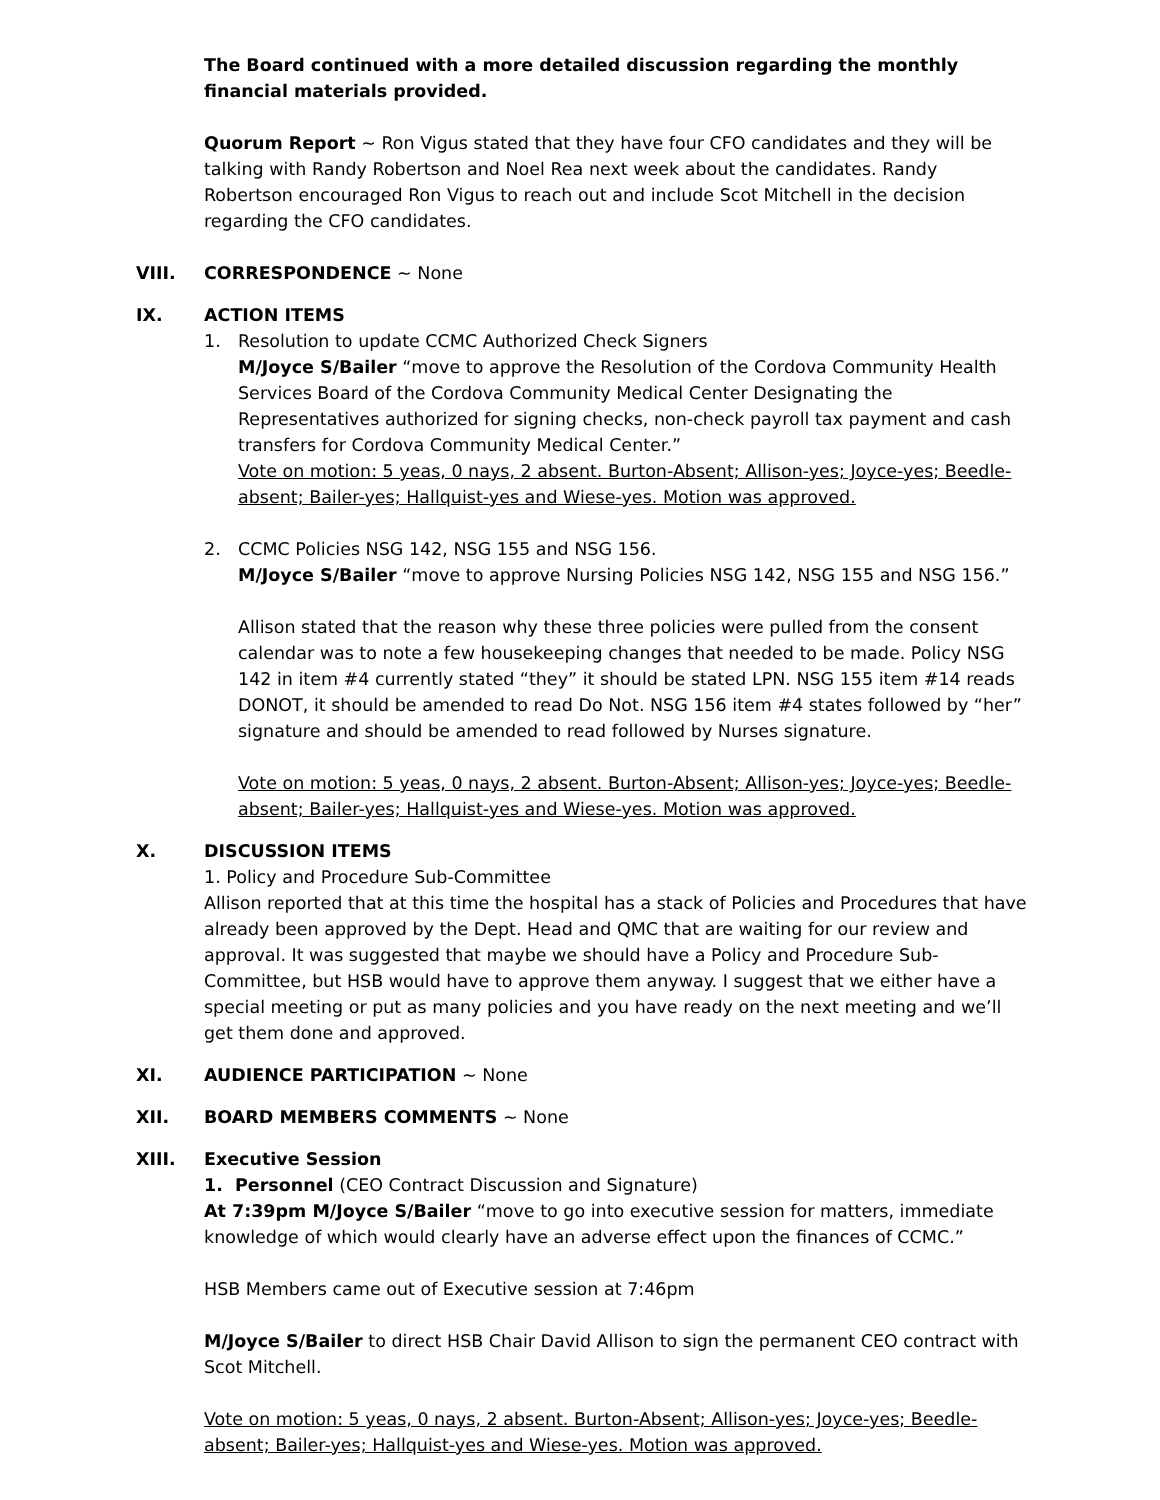The Board continued with a more detailed discussion regarding the monthly financial materials provided.
Quorum Report ~ Ron Vigus stated that they have four CFO candidates and they will be talking with Randy Robertson and Noel Rea next week about the candidates. Randy Robertson encouraged Ron Vigus to reach out and include Scot Mitchell in the decision regarding the CFO candidates.
VIII. CORRESPONDENCE ~ None
IX. ACTION ITEMS
1. Resolution to update CCMC Authorized Check Signers
M/Joyce S/Bailer “move to approve the Resolution of the Cordova Community Health Services Board of the Cordova Community Medical Center Designating the Representatives authorized for signing checks, non-check payroll tax payment and cash transfers for Cordova Community Medical Center.”
Vote on motion: 5 yeas, 0 nays, 2 absent. Burton-Absent; Allison-yes; Joyce-yes; Beedle-absent; Bailer-yes; Hallquist-yes and Wiese-yes. Motion was approved.
2. CCMC Policies NSG 142, NSG 155 and NSG 156.
M/Joyce S/Bailer “move to approve Nursing Policies NSG 142, NSG 155 and NSG 156.”
Allison stated that the reason why these three policies were pulled from the consent calendar was to note a few housekeeping changes that needed to be made. Policy NSG 142 in item #4 currently stated “they” it should be stated LPN. NSG 155 item #14 reads DONOT, it should be amended to read Do Not. NSG 156 item #4 states followed by “her” signature and should be amended to read followed by Nurses signature.
Vote on motion: 5 yeas, 0 nays, 2 absent. Burton-Absent; Allison-yes; Joyce-yes; Beedle-absent; Bailer-yes; Hallquist-yes and Wiese-yes. Motion was approved.
X. DISCUSSION ITEMS
1. Policy and Procedure Sub-Committee
Allison reported that at this time the hospital has a stack of Policies and Procedures that have already been approved by the Dept. Head and QMC that are waiting for our review and approval. It was suggested that maybe we should have a Policy and Procedure Sub-Committee, but HSB would have to approve them anyway. I suggest that we either have a special meeting or put as many policies and you have ready on the next meeting and we’ll get them done and approved.
XI. AUDIENCE PARTICIPATION ~ None
XII. BOARD MEMBERS COMMENTS ~ None
XIII. Executive Session
1. Personnel (CEO Contract Discussion and Signature)
At 7:39pm M/Joyce S/Bailer “move to go into executive session for matters, immediate knowledge of which would clearly have an adverse effect upon the finances of CCMC.”
HSB Members came out of Executive session at 7:46pm
M/Joyce S/Bailer to direct HSB Chair David Allison to sign the permanent CEO contract with Scot Mitchell.
Vote on motion: 5 yeas, 0 nays, 2 absent. Burton-Absent; Allison-yes; Joyce-yes; Beedle-absent; Bailer-yes; Hallquist-yes and Wiese-yes. Motion was approved.